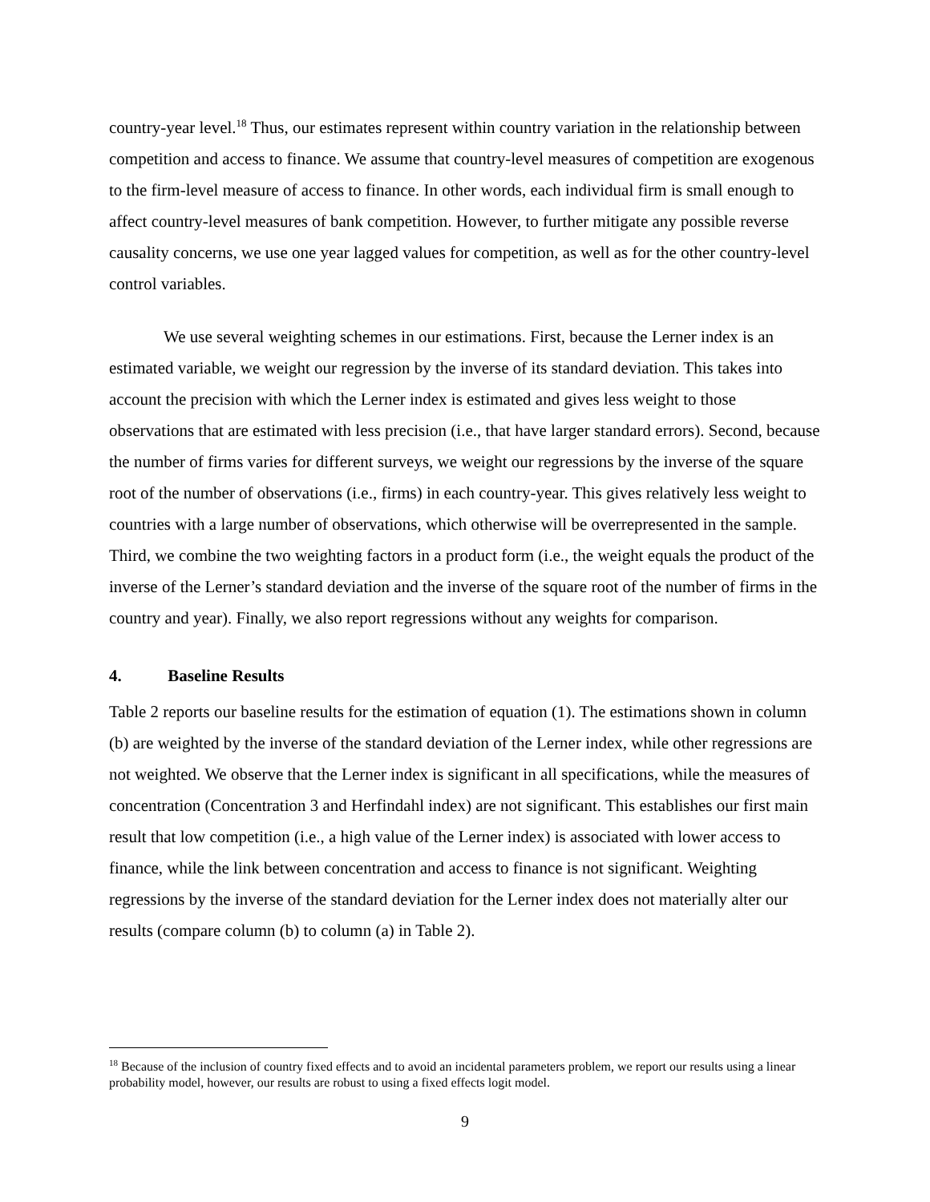country-year level.<sup>18</sup> Thus, our estimates represent within country variation in the relationship between competition and access to finance. We assume that country-level measures of competition are exogenous to the firm-level measure of access to finance. In other words, each individual firm is small enough to affect country-level measures of bank competition. However, to further mitigate any possible reverse causality concerns, we use one year lagged values for competition, as well as for the other country-level control variables.
We use several weighting schemes in our estimations. First, because the Lerner index is an estimated variable, we weight our regression by the inverse of its standard deviation. This takes into account the precision with which the Lerner index is estimated and gives less weight to those observations that are estimated with less precision (i.e., that have larger standard errors). Second, because the number of firms varies for different surveys, we weight our regressions by the inverse of the square root of the number of observations (i.e., firms) in each country-year. This gives relatively less weight to countries with a large number of observations, which otherwise will be overrepresented in the sample. Third, we combine the two weighting factors in a product form (i.e., the weight equals the product of the inverse of the Lerner’s standard deviation and the inverse of the square root of the number of firms in the country and year). Finally, we also report regressions without any weights for comparison.
4. Baseline Results
Table 2 reports our baseline results for the estimation of equation (1). The estimations shown in column (b) are weighted by the inverse of the standard deviation of the Lerner index, while other regressions are not weighted. We observe that the Lerner index is significant in all specifications, while the measures of concentration (Concentration 3 and Herfindahl index) are not significant. This establishes our first main result that low competition (i.e., a high value of the Lerner index) is associated with lower access to finance, while the link between concentration and access to finance is not significant. Weighting regressions by the inverse of the standard deviation for the Lerner index does not materially alter our results (compare column (b) to column (a) in Table 2).
<sup>18</sup> Because of the inclusion of country fixed effects and to avoid an incidental parameters problem, we report our results using a linear probability model, however, our results are robust to using a fixed effects logit model.
9